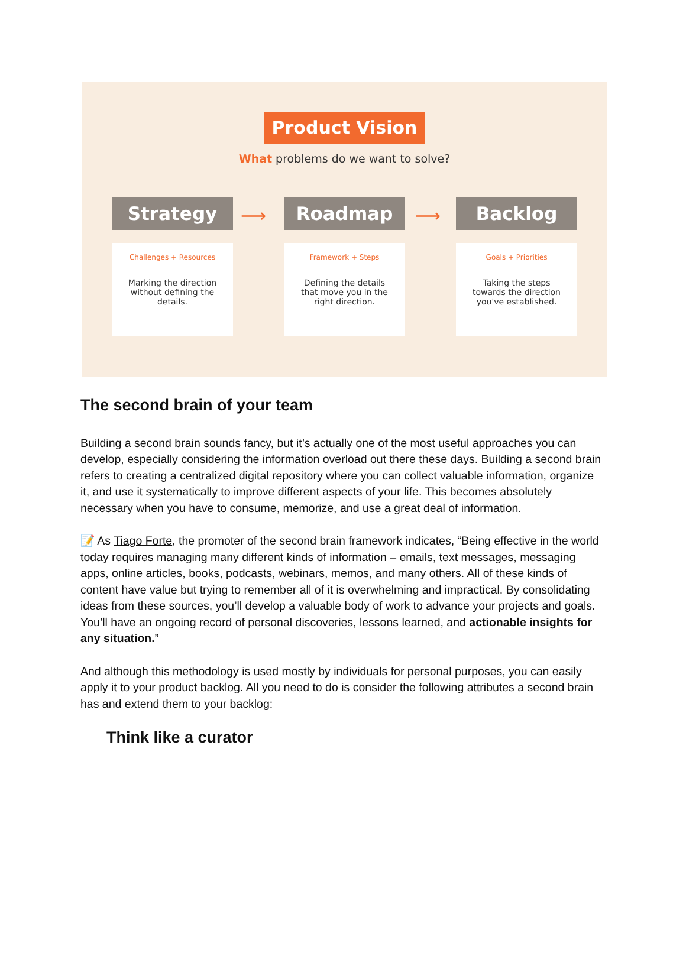Product Vision
What problems do we want to solve?
Strategy
Challenges + Resources
Marking the direction
without defining the
details.
⟶
Roadmap
Framework + Steps
Defining the details
that move you in the
right direction.
⟶
Backlog
Goals + Priorities
Taking the steps
towards the direction
you've established.
The second brain of your team
Building a second brain sounds fancy, but it’s actually one of the most useful approaches you can develop, especially considering the information overload out there these days. Building a second brain refers to creating a centralized digital repository where you can collect valuable information, organize it, and use it systematically to improve different aspects of your life. This becomes absolutely necessary when you have to consume, memorize, and use a great deal of information.
📝 As Tiago Forte, the promoter of the second brain framework indicates, “Being effective in the world today requires managing many different kinds of information – emails, text messages, messaging apps, online articles, books, podcasts, webinars, memos, and many others. All of these kinds of content have value but trying to remember all of it is overwhelming and impractical. By consolidating ideas from these sources, you’ll develop a valuable body of work to advance your projects and goals. You’ll have an ongoing record of personal discoveries, lessons learned, and actionable insights for any situation.”
And although this methodology is used mostly by individuals for personal purposes, you can easily apply it to your product backlog. All you need to do is consider the following attributes a second brain has and extend them to your backlog:
Think like a curator